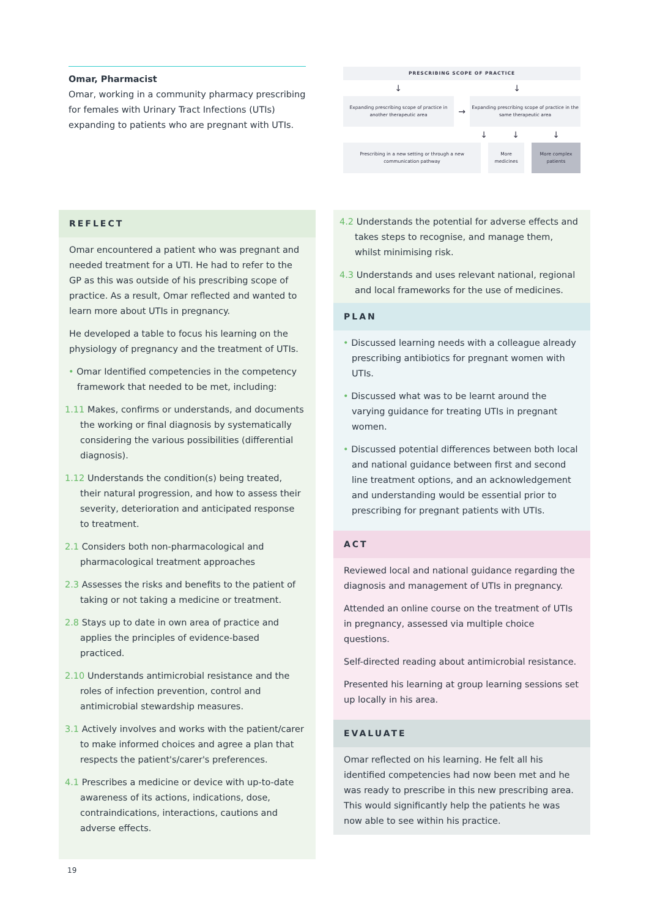Omar, Pharmacist
Omar, working in a community pharmacy prescribing for females with Urinary Tract Infections (UTIs) expanding to patients who are pregnant with UTIs.
PRESCRIBING SCOPE OF PRACTICE
↓ ↓
Expanding prescribing scope of practice in another therapeutic area
→
Expanding prescribing scope of practice in the same therapeutic area
↓ ↓ ↓
Prescribing in a new setting or through a new communication pathway
More medicines
More complex patients
REFLECT
Omar encountered a patient who was pregnant and needed treatment for a UTI. He had to refer to the GP as this was outside of his prescribing scope of practice. As a result, Omar reflected and wanted to learn more about UTIs in pregnancy.
He developed a table to focus his learning on the physiology of pregnancy and the treatment of UTIs.
• Omar Identified competencies in the competency framework that needed to be met, including:
1.11 Makes, confirms or understands, and documents the working or final diagnosis by systematically considering the various possibilities (differential diagnosis).
1.12 Understands the condition(s) being treated, their natural progression, and how to assess their severity, deterioration and anticipated response to treatment.
2.1 Considers both non-pharmacological and pharmacological treatment approaches
2.3 Assesses the risks and benefits to the patient of taking or not taking a medicine or treatment.
2.8 Stays up to date in own area of practice and applies the principles of evidence-based practiced.
2.10 Understands antimicrobial resistance and the roles of infection prevention, control and antimicrobial stewardship measures.
3.1 Actively involves and works with the patient/carer to make informed choices and agree a plan that respects the patient's/carer's preferences.
4.1 Prescribes a medicine or device with up-to-date awareness of its actions, indications, dose, contraindications, interactions, cautions and adverse effects.
4.2 Understands the potential for adverse effects and takes steps to recognise, and manage them, whilst minimising risk.
4.3 Understands and uses relevant national, regional and local frameworks for the use of medicines.
PLAN
• Discussed learning needs with a colleague already prescribing antibiotics for pregnant women with UTIs.
• Discussed what was to be learnt around the varying guidance for treating UTIs in pregnant women.
• Discussed potential differences between both local and national guidance between first and second line treatment options, and an acknowledgement and understanding would be essential prior to prescribing for pregnant patients with UTIs.
ACT
Reviewed local and national guidance regarding the diagnosis and management of UTIs in pregnancy.
Attended an online course on the treatment of UTIs in pregnancy, assessed via multiple choice questions.
Self-directed reading about antimicrobial resistance.
Presented his learning at group learning sessions set up locally in his area.
EVALUATE
Omar reflected on his learning. He felt all his identified competencies had now been met and he was ready to prescribe in this new prescribing area. This would significantly help the patients he was now able to see within his practice.
19